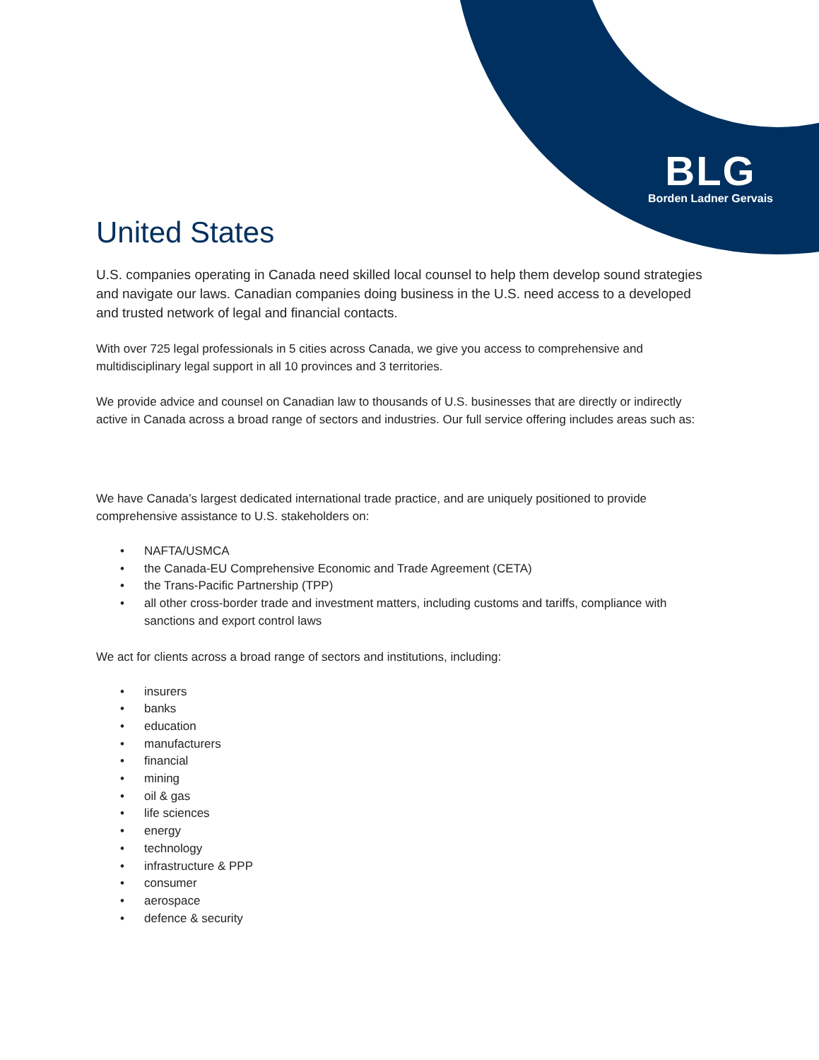BLG
Borden Ladner Gervais
United States
U.S. companies operating in Canada need skilled local counsel to help them develop sound strategies and navigate our laws. Canadian companies doing business in the U.S. need access to a developed and trusted network of legal and financial contacts.
With over 725 legal professionals in 5 cities across Canada, we give you access to comprehensive and multidisciplinary legal support in all 10 provinces and 3 territories.
We provide advice and counsel on Canadian law to thousands of U.S. businesses that are directly or indirectly active in Canada across a broad range of sectors and industries. Our full service offering includes areas such as:
We have Canada’s largest dedicated international trade practice, and are uniquely positioned to provide comprehensive assistance to U.S. stakeholders on:
• NAFTA/USMCA
• the Canada-EU Comprehensive Economic and Trade Agreement (CETA)
• the Trans-Pacific Partnership (TPP)
• all other cross-border trade and investment matters, including customs and tariffs, compliance with sanctions and export control laws
We act for clients across a broad range of sectors and institutions, including:
• insurers
• banks
• education
• manufacturers
• financial
• mining
• oil & gas
• life sciences
• energy
• technology
• infrastructure & PPP
• consumer
• aerospace
• defence & security